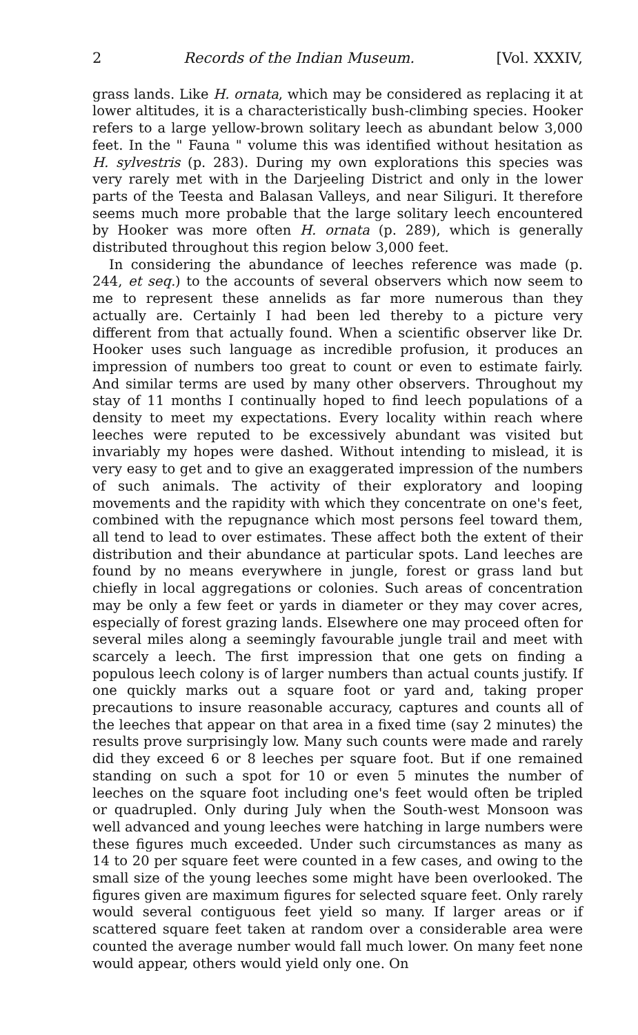2 Records of the Indian Museum. [Vol. XXXIV,
grass lands. Like H. ornata, which may be considered as replacing it at lower altitudes, it is a characteristically bush-climbing species. Hooker refers to a large yellow-brown solitary leech as abundant below 3,000 feet. In the " Fauna " volume this was identified without hesitation as H. sylvestris (p. 283). During my own explorations this species was very rarely met with in the Darjeeling District and only in the lower parts of the Teesta and Balasan Valleys, and near Siliguri. It therefore seems much more probable that the large solitary leech encountered by Hooker was more often H. ornata (p. 289), which is generally distributed throughout this region below 3,000 feet.
In considering the abundance of leeches reference was made (p. 244, et seq.) to the accounts of several observers which now seem to me to represent these annelids as far more numerous than they actually are. Certainly I had been led thereby to a picture very different from that actually found. When a scientific observer like Dr. Hooker uses such language as incredible profusion, it produces an impression of numbers too great to count or even to estimate fairly. And similar terms are used by many other observers. Throughout my stay of 11 months I continually hoped to find leech populations of a density to meet my expectations. Every locality within reach where leeches were reputed to be excessively abundant was visited but invariably my hopes were dashed. Without intending to mislead, it is very easy to get and to give an exaggerated impression of the numbers of such animals. The activity of their exploratory and looping movements and the rapidity with which they concentrate on one's feet, combined with the repugnance which most persons feel toward them, all tend to lead to over estimates. These affect both the extent of their distribution and their abundance at particular spots. Land leeches are found by no means everywhere in jungle, forest or grass land but chiefly in local aggregations or colonies. Such areas of concentration may be only a few feet or yards in diameter or they may cover acres, especially of forest grazing lands. Elsewhere one may proceed often for several miles along a seemingly favourable jungle trail and meet with scarcely a leech. The first impression that one gets on finding a populous leech colony is of larger numbers than actual counts justify. If one quickly marks out a square foot or yard and, taking proper precautions to insure reasonable accuracy, captures and counts all of the leeches that appear on that area in a fixed time (say 2 minutes) the results prove surprisingly low. Many such counts were made and rarely did they exceed 6 or 8 leeches per square foot. But if one remained standing on such a spot for 10 or even 5 minutes the number of leeches on the square foot including one's feet would often be tripled or quadrupled. Only during July when the South-west Monsoon was well advanced and young leeches were hatching in large numbers were these figures much exceeded. Under such circumstances as many as 14 to 20 per square feet were counted in a few cases, and owing to the small size of the young leeches some might have been overlooked. The figures given are maximum figures for selected square feet. Only rarely would several contiguous feet yield so many. If larger areas or if scattered square feet taken at random over a considerable area were counted the average number would fall much lower. On many feet none would appear, others would yield only one. On